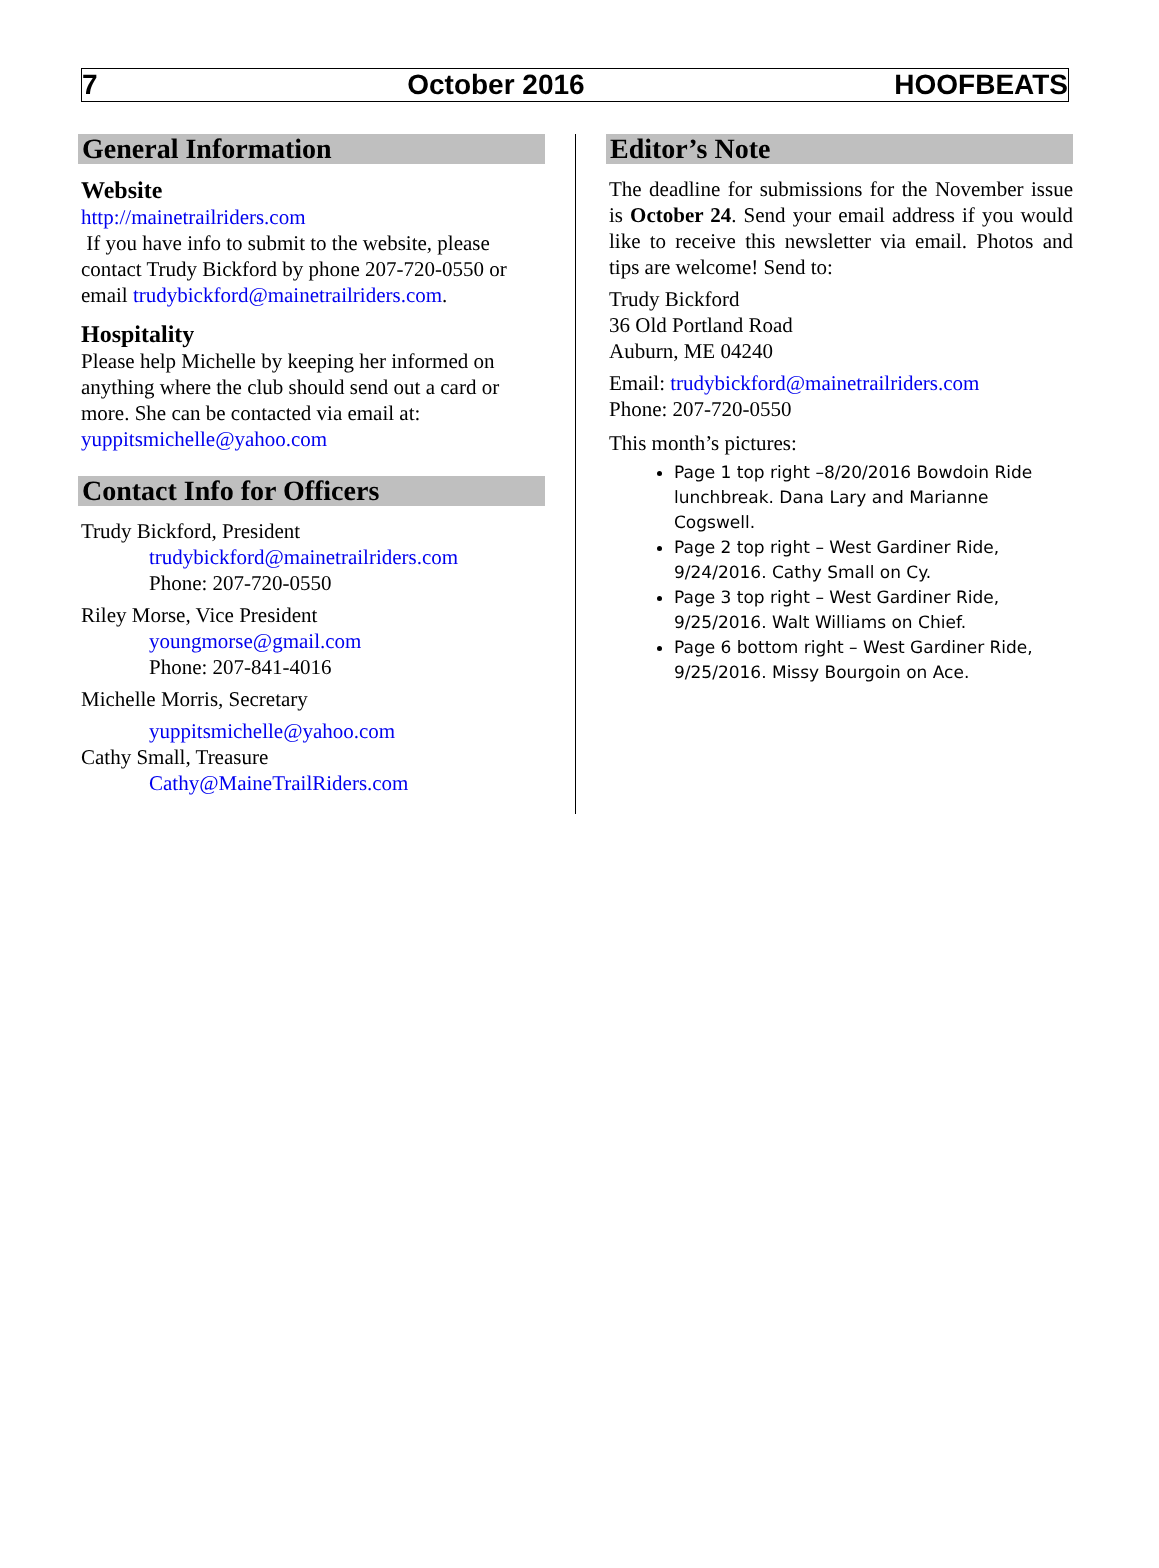7 October 2016 HOOFBEATS
General Information
Website
http://mainetrailriders.com
If you have info to submit to the website, please contact Trudy Bickford by phone 207-720-0550 or email trudybickford@mainetrailriders.com.
Hospitality
Please help Michelle by keeping her informed on anything where the club should send out a card or more. She can be contacted via email at:
yuppitsmichelle@yahoo.com
Contact Info for Officers
Trudy Bickford, President
trudybickford@mainetrailriders.com
Phone: 207-720-0550
Riley Morse, Vice President
youngmorse@gmail.com
Phone: 207-841-4016
Michelle Morris, Secretary
yuppitsmichelle@yahoo.com
Cathy Small, Treasure
Cathy@MaineTrailRiders.com
Editor’s Note
The deadline for submissions for the November issue is October 24. Send your email address if you would like to receive this newsletter via email. Photos and tips are welcome! Send to:
Trudy Bickford
36 Old Portland Road
Auburn, ME 04240
Email: trudybickford@mainetrailriders.com
Phone: 207-720-0550
This month’s pictures:
Page 1 top right –8/20/2016 Bowdoin Ride lunchbreak. Dana Lary and Marianne Cogswell.
Page 2 top right – West Gardiner Ride, 9/24/2016. Cathy Small on Cy.
Page 3 top right – West Gardiner Ride, 9/25/2016. Walt Williams on Chief.
Page 6 bottom right – West Gardiner Ride, 9/25/2016. Missy Bourgoin on Ace.